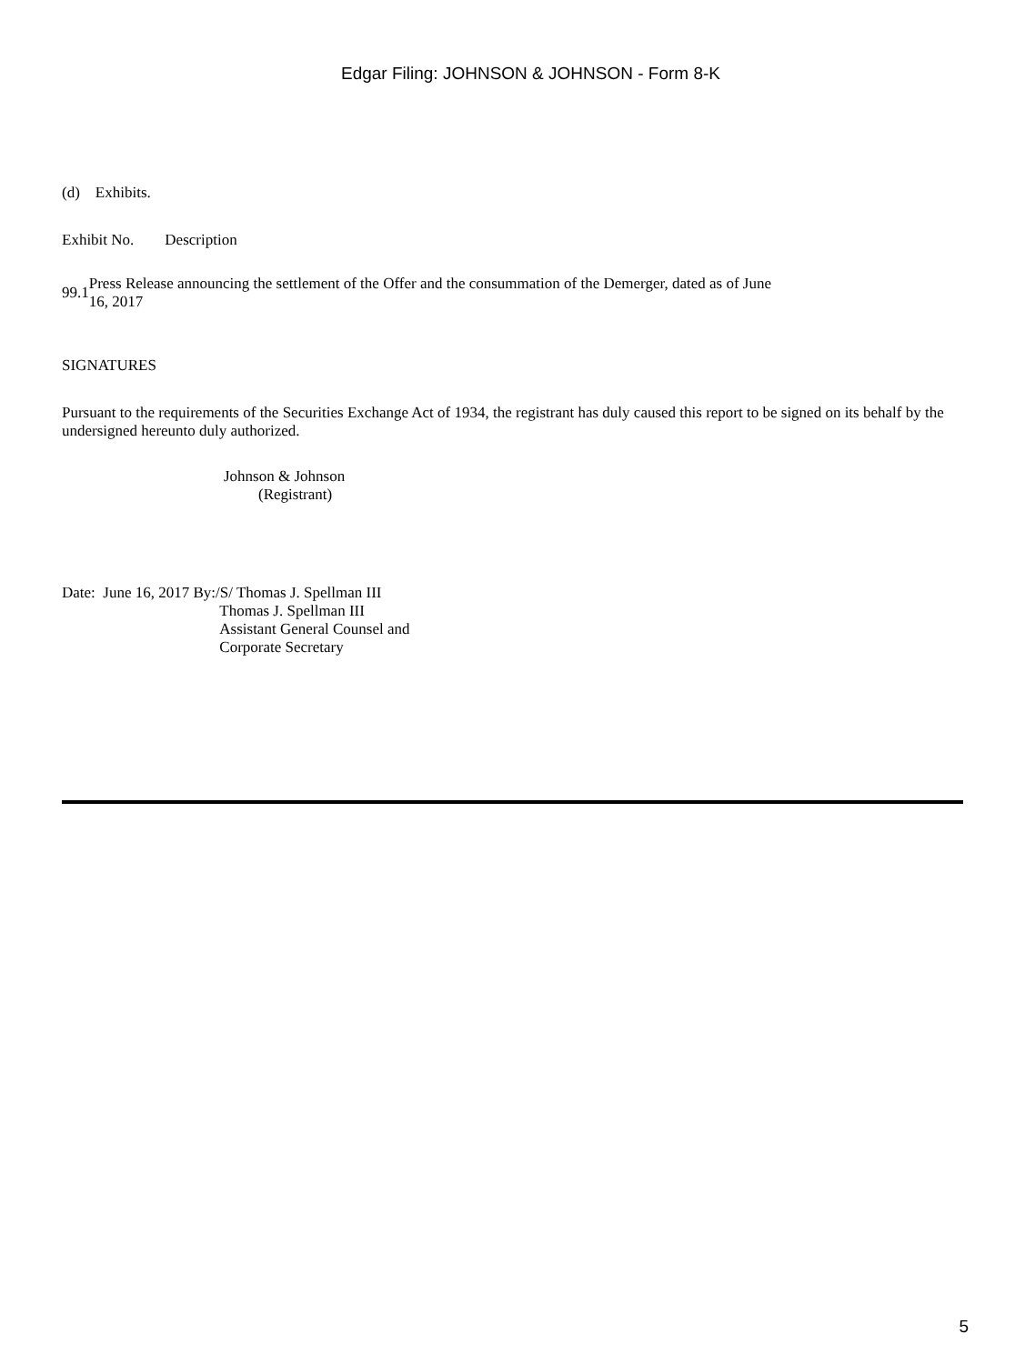Edgar Filing: JOHNSON & JOHNSON - Form 8-K
(d) Exhibits.
Exhibit No. Description
| 99.1 | Press Release announcing the settlement of the Offer and the consummation of the Demerger, dated as of June 16, 2017 |
SIGNATURES
Pursuant to the requirements of the Securities Exchange Act of 1934, the registrant has duly caused this report to be signed on its behalf by the undersigned hereunto duly authorized.
Johnson & Johnson
(Registrant)
| Date: June 16, 2017 By: | /S/ Thomas J. Spellman III |
| | Thomas J. Spellman III Assistant General Counsel and Corporate Secretary |
5